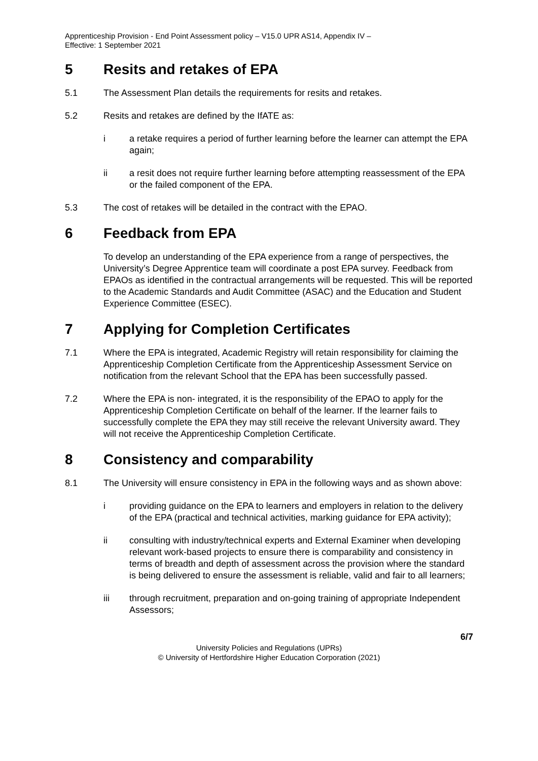Apprenticeship Provision - End Point Assessment policy – V15.0 UPR AS14, Appendix IV –
Effective: 1 September 2021
5 Resits and retakes of EPA
5.1 The Assessment Plan details the requirements for resits and retakes.
5.2 Resits and retakes are defined by the IfATE as:
i a retake requires a period of further learning before the learner can attempt the EPA again;
ii a resit does not require further learning before attempting reassessment of the EPA or the failed component of the EPA.
5.3 The cost of retakes will be detailed in the contract with the EPAO.
6 Feedback from EPA
To develop an understanding of the EPA experience from a range of perspectives, the University’s Degree Apprentice team will coordinate a post EPA survey. Feedback from EPAOs as identified in the contractual arrangements will be requested. This will be reported to the Academic Standards and Audit Committee (ASAC) and the Education and Student Experience Committee (ESEC).
7 Applying for Completion Certificates
7.1 Where the EPA is integrated, Academic Registry will retain responsibility for claiming the Apprenticeship Completion Certificate from the Apprenticeship Assessment Service on notification from the relevant School that the EPA has been successfully passed.
7.2 Where the EPA is non- integrated, it is the responsibility of the EPAO to apply for the Apprenticeship Completion Certificate on behalf of the learner. If the learner fails to successfully complete the EPA they may still receive the relevant University award. They will not receive the Apprenticeship Completion Certificate.
8 Consistency and comparability
8.1 The University will ensure consistency in EPA in the following ways and as shown above:
i providing guidance on the EPA to learners and employers in relation to the delivery of the EPA (practical and technical activities, marking guidance for EPA activity);
ii consulting with industry/technical experts and External Examiner when developing relevant work-based projects to ensure there is comparability and consistency in terms of breadth and depth of assessment across the provision where the standard is being delivered to ensure the assessment is reliable, valid and fair to all learners;
iii through recruitment, preparation and on-going training of appropriate Independent Assessors;
6/7
University Policies and Regulations (UPRs)
© University of Hertfordshire Higher Education Corporation (2021)